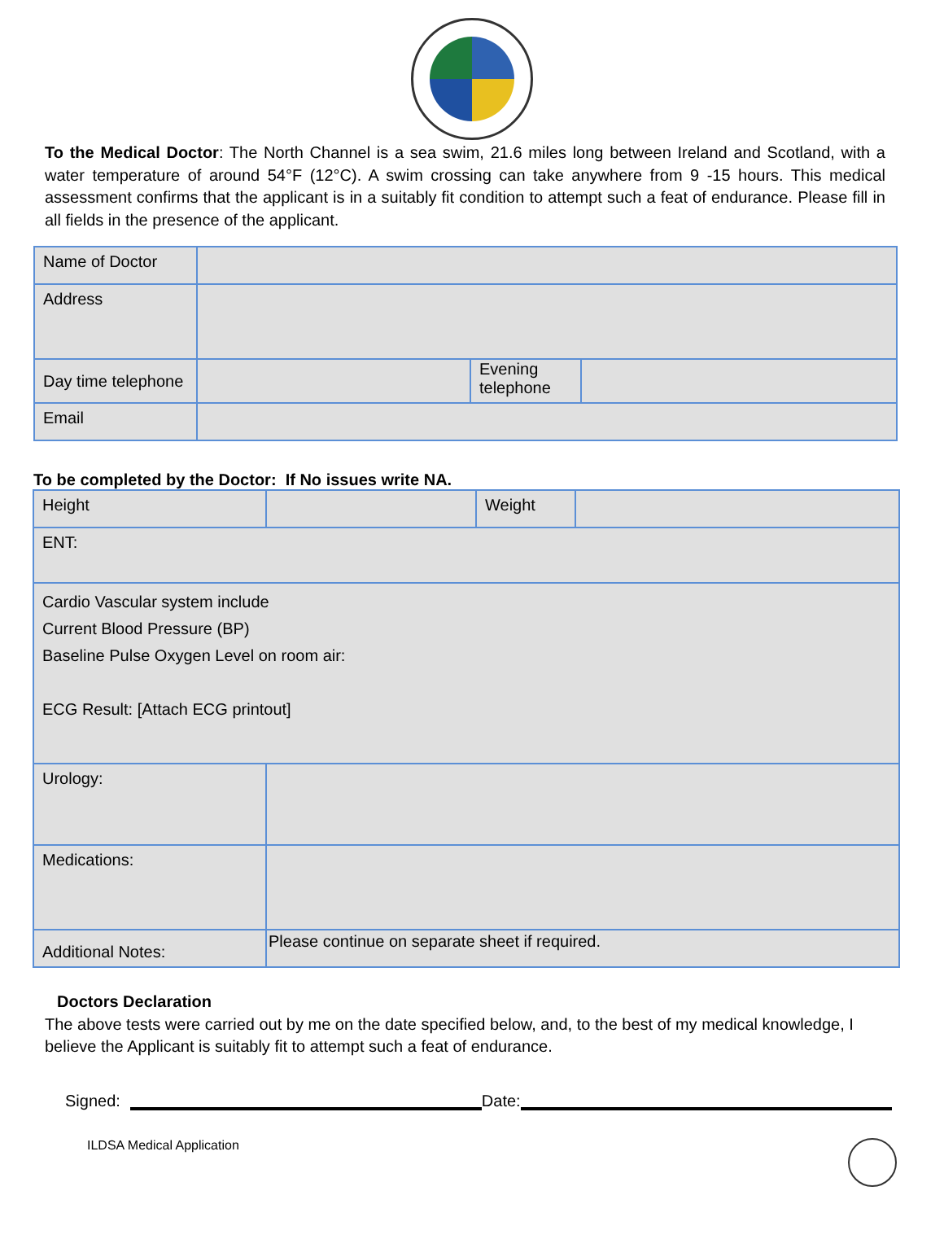To the Medical Doctor: The North Channel is a sea swim, 21.6 miles long between Ireland and Scotland, with a water temperature of around 54°F (12°C). A swim crossing can take anywhere from 9 -15 hours. This medical assessment confirms that the applicant is in a suitably fit condition to attempt such a feat of endurance. Please fill in all fields in the presence of the applicant.
| Name of Doctor | | | |
| Address | | | |
| Day time telephone | | Evening telephone | |
| Email | | | |
To be completed by the Doctor: If No issues write NA.
| Height | | Weight | |
| ENT: | | | |
| Cardio Vascular system include Current Blood Pressure (BP) Baseline Pulse Oxygen Level on room air: ECG Result: [Attach ECG printout] | | | |
| Urology: | | | |
| Medications: | | | |
| Additional Notes: | Please continue on separate sheet if required. | | |
Doctors Declaration
The above tests were carried out by me on the date specified below, and, to the best of my medical knowledge, I believe the Applicant is suitably fit to attempt such a feat of endurance.
Signed:
Date:
ILDSA Medical Application